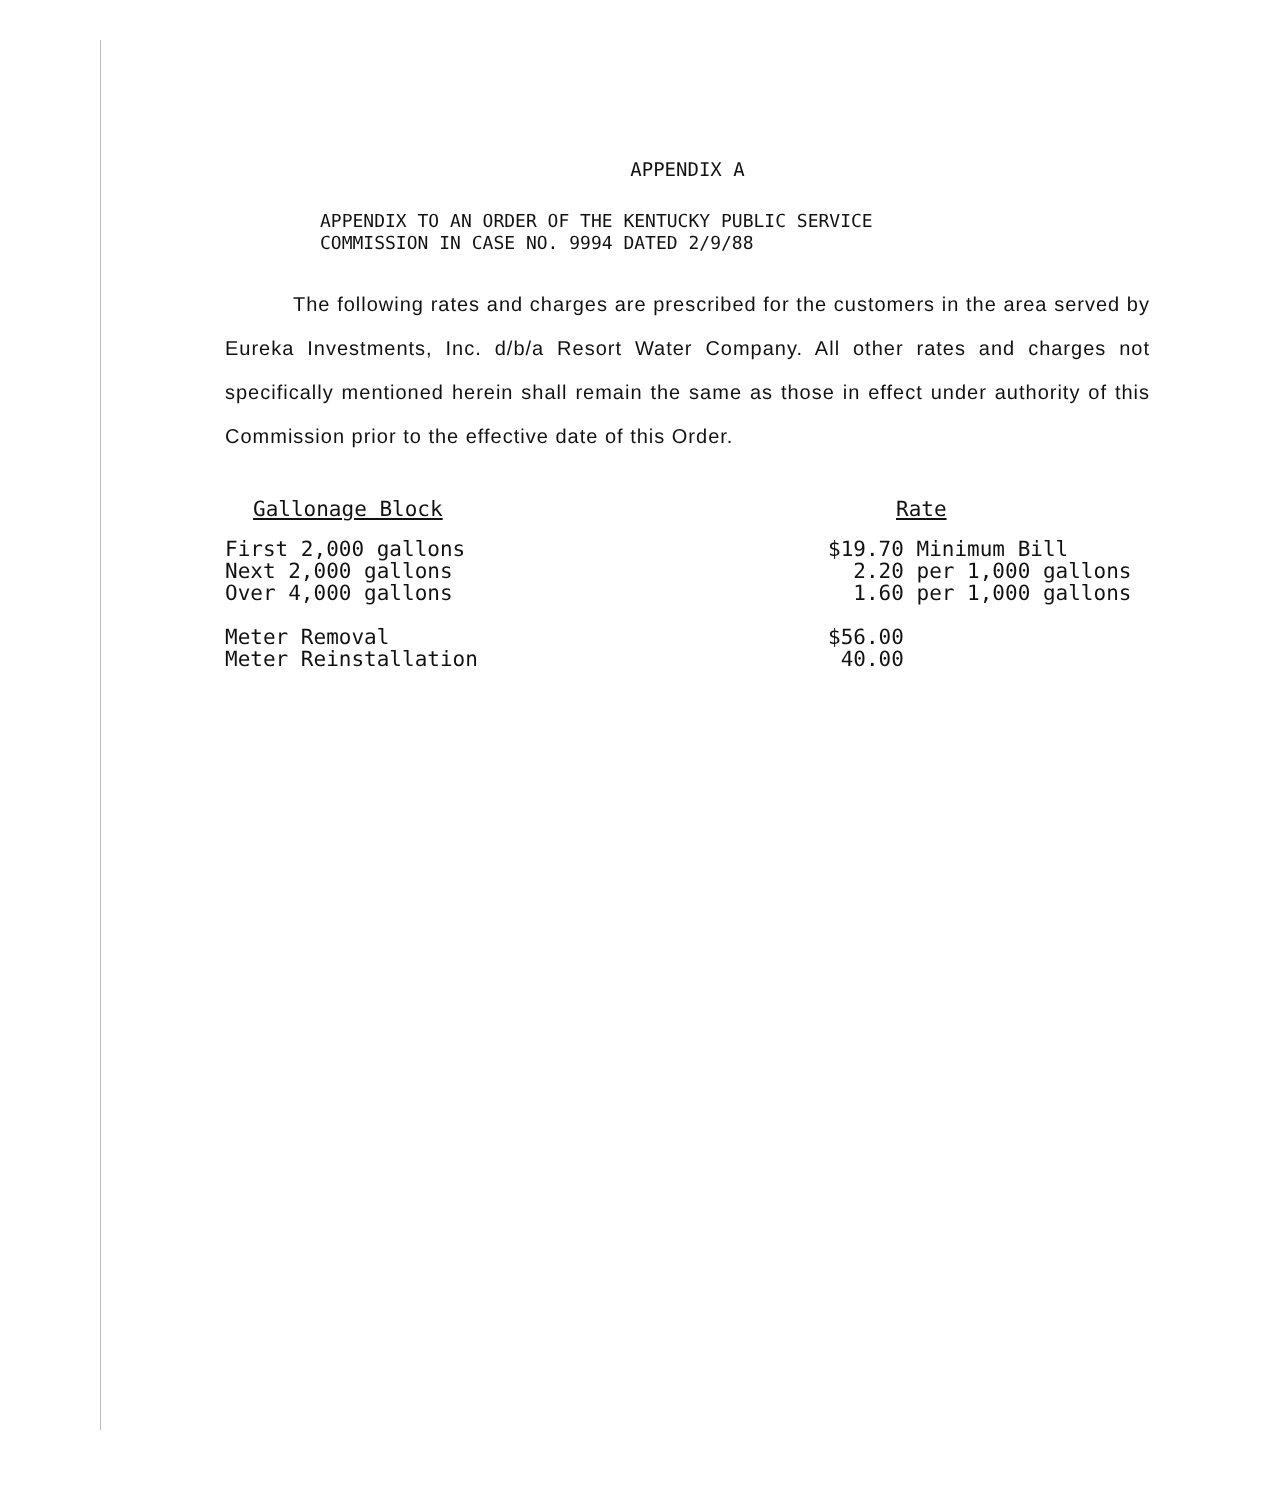APPENDIX A
APPENDIX TO AN ORDER OF THE KENTUCKY PUBLIC SERVICE
COMMISSION IN CASE NO. 9994 DATED 2/9/88
The following rates and charges are prescribed for the customers in the area served by Eureka Investments, Inc. d/b/a Resort Water Company. All other rates and charges not specifically mentioned herein shall remain the same as those in effect under authority of this Commission prior to the effective date of this Order.
| Gallonage Block | Rate |
| --- | --- |
| First 2,000 gallons Next 2,000 gallons Over 4,000 gallons | $19.70 Minimum Bill 2.20 per 1,000 gallons 1.60 per 1,000 gallons |
| Meter Removal Meter Reinstallation | $56.00 40.00 |